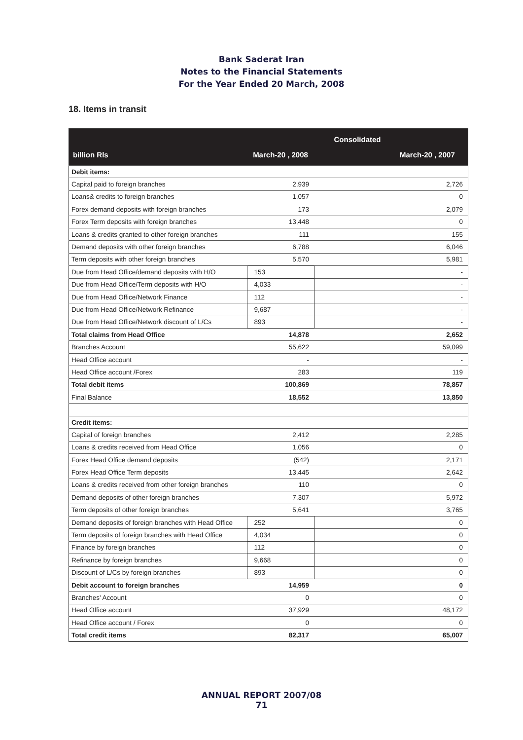Bank Saderat Iran
Notes to the Financial Statements
For the Year Ended 20 March, 2008
18. Items in transit
| | Consolidated | | |
| --- | --- | --- | --- |
| billion Rls | March-20 , 2008 | | March-20 , 2007 |
| Debit items: | | | |
| Capital paid to foreign branches | 2,939 | | 2,726 |
| Loans& credits to foreign branches | 1,057 | | 0 |
| Forex demand deposits with foreign branches | 173 | | 2,079 |
| Forex Term deposits with foreign branches | 13,448 | | 0 |
| Loans & credits granted to other foreign branches | 111 | | 155 |
| Demand deposits with other foreign branches | 6,788 | | 6,046 |
| Term deposits with other foreign branches | 5,570 | | 5,981 |
| Due from Head Office/demand deposits with H/O | 153 | | - |
| Due from Head Office/Term deposits with H/O | 4,033 | | - |
| Due from Head Office/Network Finance | 112 | | - |
| Due from Head Office/Network Refinance | 9,687 | | - |
| Due from Head Office/Network discount of L/Cs | 893 | | - |
| Total claims from Head Office | 14,878 | | 2,652 |
| Branches Account | 55,622 | | 59,099 |
| Head Office account | - | | - |
| Head Office account /Forex | 283 | | 119 |
| Total debit items | 100,869 | | 78,857 |
| Final Balance | 18,552 | | 13,850 |
| Credit items: | | | |
| Capital of foreign branches | 2,412 | | 2,285 |
| Loans & credits received from Head Office | 1,056 | | 0 |
| Forex Head Office demand deposits | (542) | | 2,171 |
| Forex Head Office Term deposits | 13,445 | | 2,642 |
| Loans & credits received from other foreign branches | 110 | | 0 |
| Demand deposits of other foreign branches | 7,307 | | 5,972 |
| Term deposits of other foreign branches | 5,641 | | 3,765 |
| Demand deposits of foreign branches with Head Office | 252 | | 0 |
| Term deposits of foreign branches with Head Office | 4,034 | | 0 |
| Finance by foreign branches | 112 | | 0 |
| Refinance by foreign branches | 9,668 | | 0 |
| Discount of L/Cs by foreign branches | 893 | | 0 |
| Debit account to foreign branches | 14,959 | | 0 |
| Branches' Account | 0 | | 0 |
| Head Office account | 37,929 | | 48,172 |
| Head Office account / Forex | 0 | | 0 |
| Total credit items | 82,317 | | 65,007 |
ANNUAL REPORT 2007/08
71